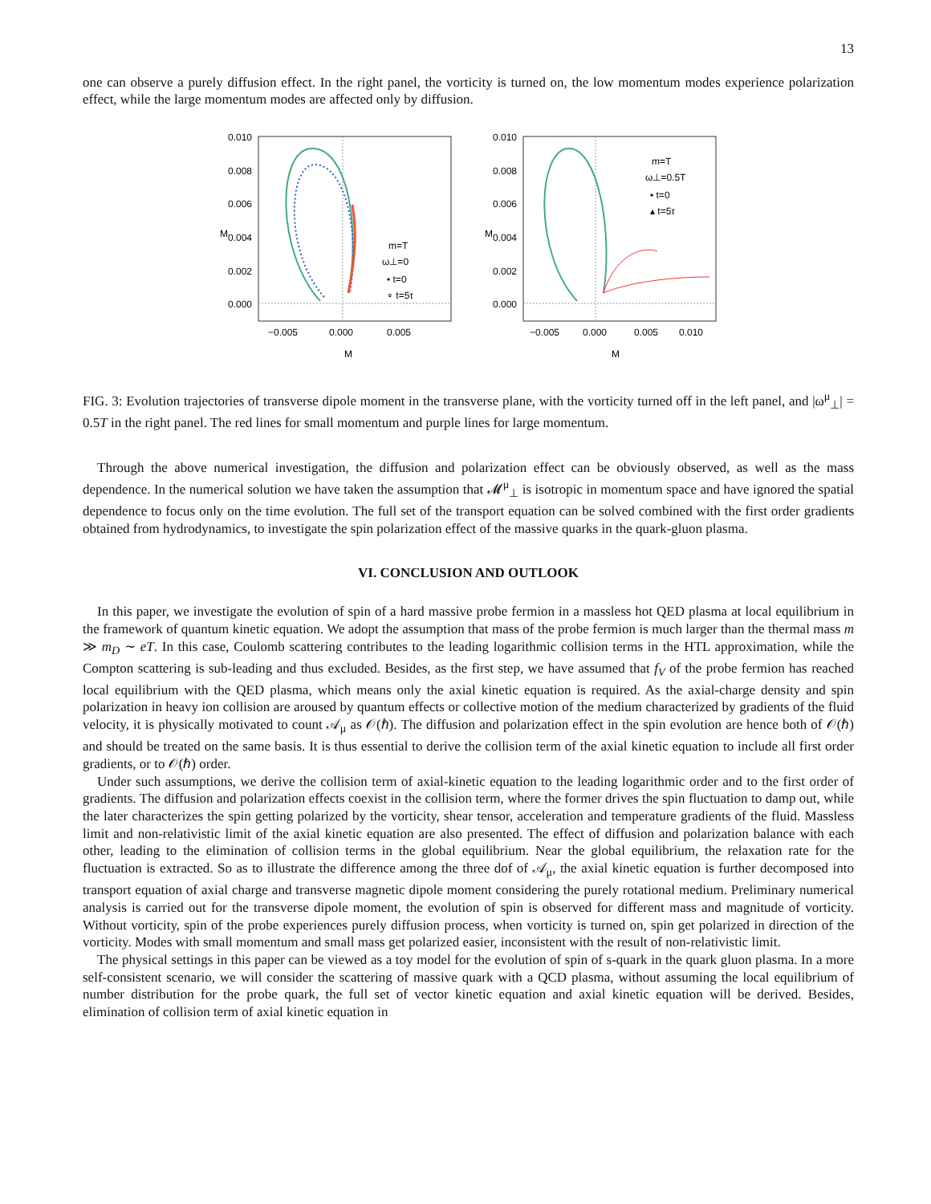13
one can observe a purely diffusion effect. In the right panel, the vorticity is turned on, the low momentum modes experience polarization effect, while the large momentum modes are affected only by diffusion.
0.010
0.008
0.006
0.004
0.002
0.000
−0.005
0.000
0.005
M
M
m=T
ω⊥=0
• t=0
∘ t=5τ
0.010
0.008
0.006
0.004
0.002
0.000
−0.005
0.000
0.005
0.010
M
M
m=T
ω⊥=0.5T
• t=0
▴ t=5τ
FIG. 3: Evolution trajectories of transverse dipole moment in the transverse plane, with the vorticity turned off in the left panel, and |ω<sup>μ</sup><sub>⊥</sub>| = 0.5T in the right panel. The red lines for small momentum and purple lines for large momentum.
Through the above numerical investigation, the diffusion and polarization effect can be obviously observed, as well as the mass dependence. In the numerical solution we have taken the assumption that 𝓜<sup>μ</sup><sub>⊥</sub> is isotropic in momentum space and have ignored the spatial dependence to focus only on the time evolution. The full set of the transport equation can be solved combined with the first order gradients obtained from hydrodynamics, to investigate the spin polarization effect of the massive quarks in the quark-gluon plasma.
VI. CONCLUSION AND OUTLOOK
In this paper, we investigate the evolution of spin of a hard massive probe fermion in a massless hot QED plasma at local equilibrium in the framework of quantum kinetic equation. We adopt the assumption that mass of the probe fermion is much larger than the thermal mass m ≫ m<sub>D</sub> ∼ eT. In this case, Coulomb scattering contributes to the leading logarithmic collision terms in the HTL approximation, while the Compton scattering is sub-leading and thus excluded. Besides, as the first step, we have assumed that f<sub>V</sub> of the probe fermion has reached local equilibrium with the QED plasma, which means only the axial kinetic equation is required. As the axial-charge density and spin polarization in heavy ion collision are aroused by quantum effects or collective motion of the medium characterized by gradients of the fluid velocity, it is physically motivated to count 𝒜<sub>μ</sub> as 𝒪(ℏ). The diffusion and polarization effect in the spin evolution are hence both of 𝒪(ℏ) and should be treated on the same basis. It is thus essential to derive the collision term of the axial kinetic equation to include all first order gradients, or to 𝒪(ℏ) order.
Under such assumptions, we derive the collision term of axial-kinetic equation to the leading logarithmic order and to the first order of gradients. The diffusion and polarization effects coexist in the collision term, where the former drives the spin fluctuation to damp out, while the later characterizes the spin getting polarized by the vorticity, shear tensor, acceleration and temperature gradients of the fluid. Massless limit and non-relativistic limit of the axial kinetic equation are also presented. The effect of diffusion and polarization balance with each other, leading to the elimination of collision terms in the global equilibrium. Near the global equilibrium, the relaxation rate for the fluctuation is extracted. So as to illustrate the difference among the three dof of 𝒜<sub>μ</sub>, the axial kinetic equation is further decomposed into transport equation of axial charge and transverse magnetic dipole moment considering the purely rotational medium. Preliminary numerical analysis is carried out for the transverse dipole moment, the evolution of spin is observed for different mass and magnitude of vorticity. Without vorticity, spin of the probe experiences purely diffusion process, when vorticity is turned on, spin get polarized in direction of the vorticity. Modes with small momentum and small mass get polarized easier, inconsistent with the result of non-relativistic limit.
The physical settings in this paper can be viewed as a toy model for the evolution of spin of s-quark in the quark gluon plasma. In a more self-consistent scenario, we will consider the scattering of massive quark with a QCD plasma, without assuming the local equilibrium of number distribution for the probe quark, the full set of vector kinetic equation and axial kinetic equation will be derived. Besides, elimination of collision term of axial kinetic equation in